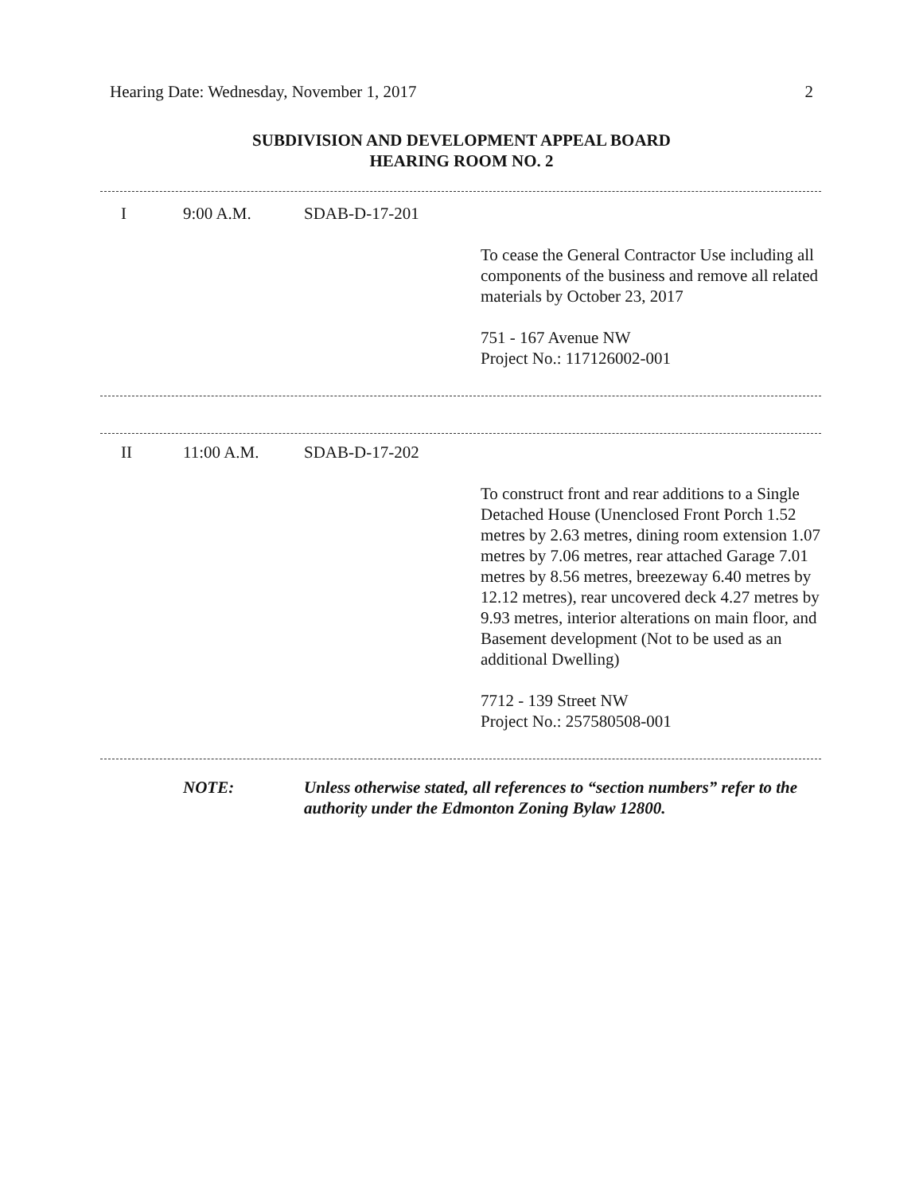Hearing Date: Wednesday, November 1, 2017 2
SUBDIVISION AND DEVELOPMENT APPEAL BOARD
HEARING ROOM NO. 2
| I | 9:00 A.M. | SDAB-D-17-201 | |
| | | | To cease the General Contractor Use including all components of the business and remove all related materials by October 23, 2017 751 - 167 Avenue NW Project No.: 117126002-001 |
| II | 11:00 A.M. | SDAB-D-17-202 | |
| | | | To construct front and rear additions to a Single Detached House (Unenclosed Front Porch 1.52 metres by 2.63 metres, dining room extension 1.07 metres by 7.06 metres, rear attached Garage 7.01 metres by 8.56 metres, breezeway 6.40 metres by 12.12 metres), rear uncovered deck 4.27 metres by 9.93 metres, interior alterations on main floor, and Basement development (Not to be used as an additional Dwelling) 7712 - 139 Street NW Project No.: 257580508-001 |
| | NOTE: | Unless otherwise stated, all references to “section numbers” refer to the authority under the Edmonton Zoning Bylaw 12800. |